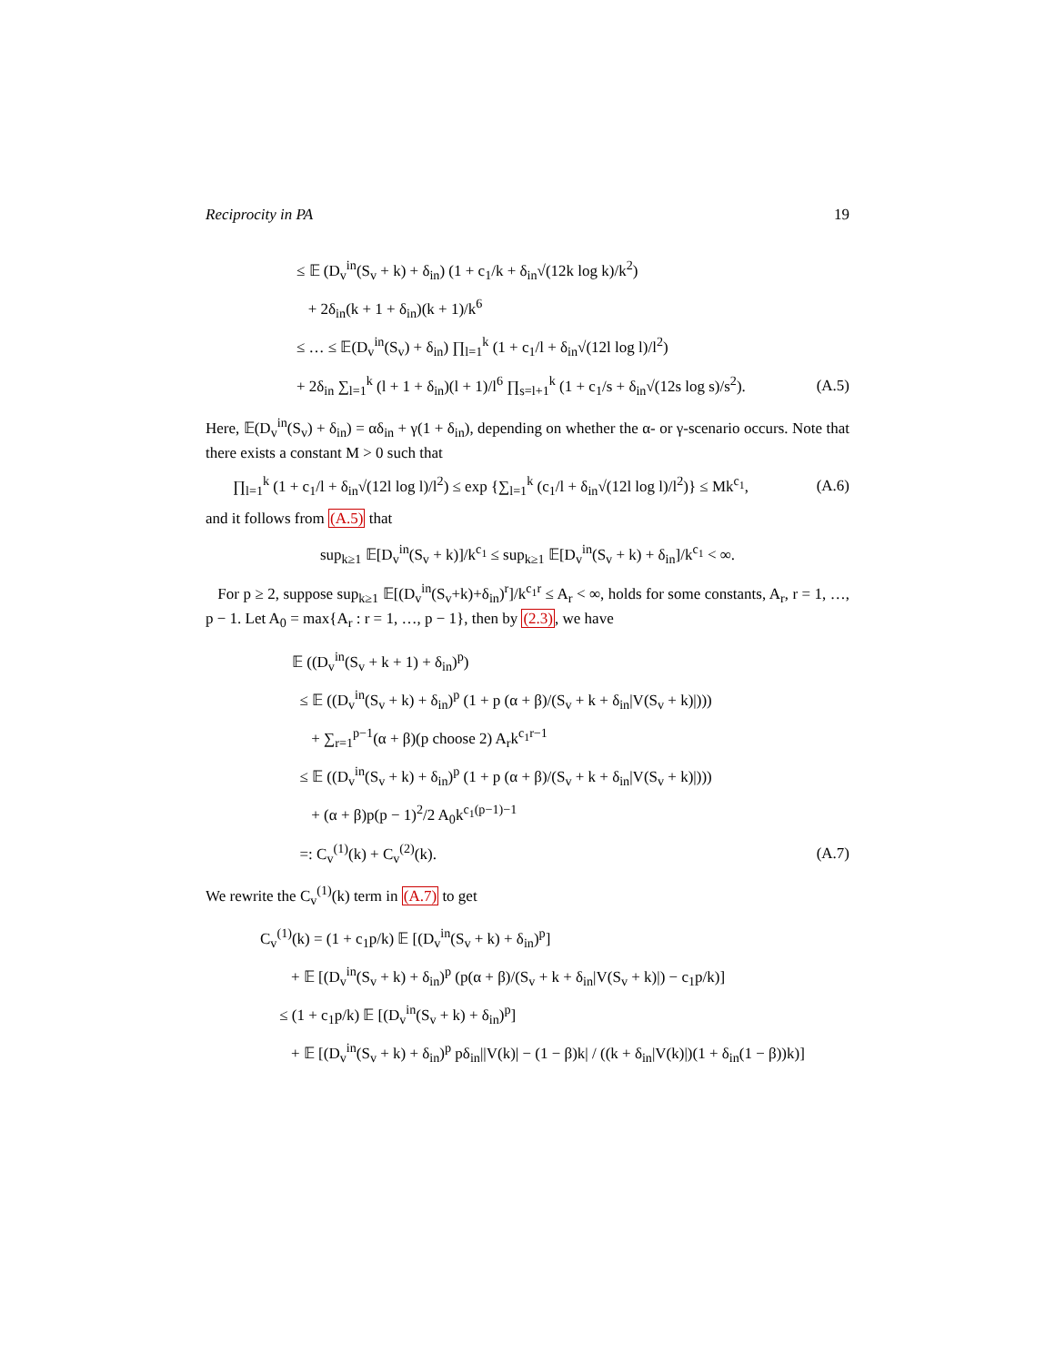Reciprocity in PA 19
≤ 𝔼 (D<sub>v</sub><sup>in</sup>(S<sub>v</sub> + k) + δ<sub>in</sub>) (1 + c<sub>1</sub>/k + δ<sub>in</sub>√(12k log k)/k<sup>2</sup>)
+ 2δ<sub>in</sub>(k + 1 + δ<sub>in</sub>)(k + 1)/k<sup>6</sup>
≤ … ≤ 𝔼(D<sub>v</sub><sup>in</sup>(S<sub>v</sub>) + δ<sub>in</sub>) ∏<sub>l=1</sub><sup>k</sup> (1 + c<sub>1</sub>/l + δ<sub>in</sub>√(12l log l)/l<sup>2</sup>)
+ 2δ<sub>in</sub> ∑<sub>l=1</sub><sup>k</sup> (l + 1 + δ<sub>in</sub>)(l + 1)/l<sup>6</sup> ∏<sub>s=l+1</sub><sup>k</sup> (1 + c<sub>1</sub>/s + δ<sub>in</sub>√(12s log s)/s<sup>2</sup>). (A.5)
Here, 𝔼(D<sub>v</sub><sup>in</sup>(S<sub>v</sub>) + δ<sub>in</sub>) = αδ<sub>in</sub> + γ(1 + δ<sub>in</sub>), depending on whether the α- or γ-scenario occurs. Note that there exists a constant M > 0 such that
∏<sub>l=1</sub><sup>k</sup> (1 + c<sub>1</sub>/l + δ<sub>in</sub>√(12l log l)/l<sup>2</sup>) ≤ exp {∑<sub>l=1</sub><sup>k</sup> (c<sub>1</sub>/l + δ<sub>in</sub>√(12l log l)/l<sup>2</sup>)} ≤ Mk<sup>c<sub>1</sub></sup>, (A.6)
and it follows from (A.5) that
sup<sub>k≥1</sub> 𝔼[D<sub>v</sub><sup>in</sup>(S<sub>v</sub> + k)]/k<sup>c<sub>1</sub></sup> ≤ sup<sub>k≥1</sub> 𝔼[D<sub>v</sub><sup>in</sup>(S<sub>v</sub> + k) + δ<sub>in</sub>]/k<sup>c<sub>1</sub></sup> < ∞.
For p ≥ 2, suppose sup<sub>k≥1</sub> 𝔼[(D<sub>v</sub><sup>in</sup>(S<sub>v</sub>+k)+δ<sub>in</sub>)<sup>r</sup>]/k<sup>c<sub>1</sub>r</sup> ≤ A<sub>r</sub> < ∞, holds for some constants, A<sub>r</sub>, r = 1, …, p − 1. Let A<sub>0</sub> = max{A<sub>r</sub> : r = 1, …, p − 1}, then by (2.3), we have
𝔼 ((D<sub>v</sub><sup>in</sup>(S<sub>v</sub> + k + 1) + δ<sub>in</sub>)<sup>p</sup>)
≤ 𝔼 ((D<sub>v</sub><sup>in</sup>(S<sub>v</sub> + k) + δ<sub>in</sub>)<sup>p</sup> (1 + p (α + β)/(S<sub>v</sub> + k + δ<sub>in</sub>|V(S<sub>v</sub> + k)|)))
+ ∑<sub>r=1</sub><sup>p−1</sup>(α + β)(p choose 2) A<sub>r</sub>k<sup>c<sub>1</sub>r−1</sup>
≤ 𝔼 ((D<sub>v</sub><sup>in</sup>(S<sub>v</sub> + k) + δ<sub>in</sub>)<sup>p</sup> (1 + p (α + β)/(S<sub>v</sub> + k + δ<sub>in</sub>|V(S<sub>v</sub> + k)|)))
+ (α + β)p(p − 1)<sup>2</sup>/2 A<sub>0</sub>k<sup>c<sub>1</sub>(p−1)−1</sup>
=: C<sub>v</sub><sup>(1)</sup>(k) + C<sub>v</sub><sup>(2)</sup>(k). (A.7)
We rewrite the C<sub>v</sub><sup>(1)</sup>(k) term in (A.7) to get
C<sub>v</sub><sup>(1)</sup>(k) = (1 + c<sub>1</sub>p/k) 𝔼 [(D<sub>v</sub><sup>in</sup>(S<sub>v</sub> + k) + δ<sub>in</sub>)<sup>p</sup>]
+ 𝔼 [(D<sub>v</sub><sup>in</sup>(S<sub>v</sub> + k) + δ<sub>in</sub>)<sup>p</sup> (p(α + β)/(S<sub>v</sub> + k + δ<sub>in</sub>|V(S<sub>v</sub> + k)|) − c<sub>1</sub>p/k)]
≤ (1 + c<sub>1</sub>p/k) 𝔼 [(D<sub>v</sub><sup>in</sup>(S<sub>v</sub> + k) + δ<sub>in</sub>)<sup>p</sup>]
+ 𝔼 [(D<sub>v</sub><sup>in</sup>(S<sub>v</sub> + k) + δ<sub>in</sub>)<sup>p</sup> pδ<sub>in</sub>||V(k)| − (1 − β)k| / ((k + δ<sub>in</sub>|V(k)|)(1 + δ<sub>in</sub>(1 − β))k)]